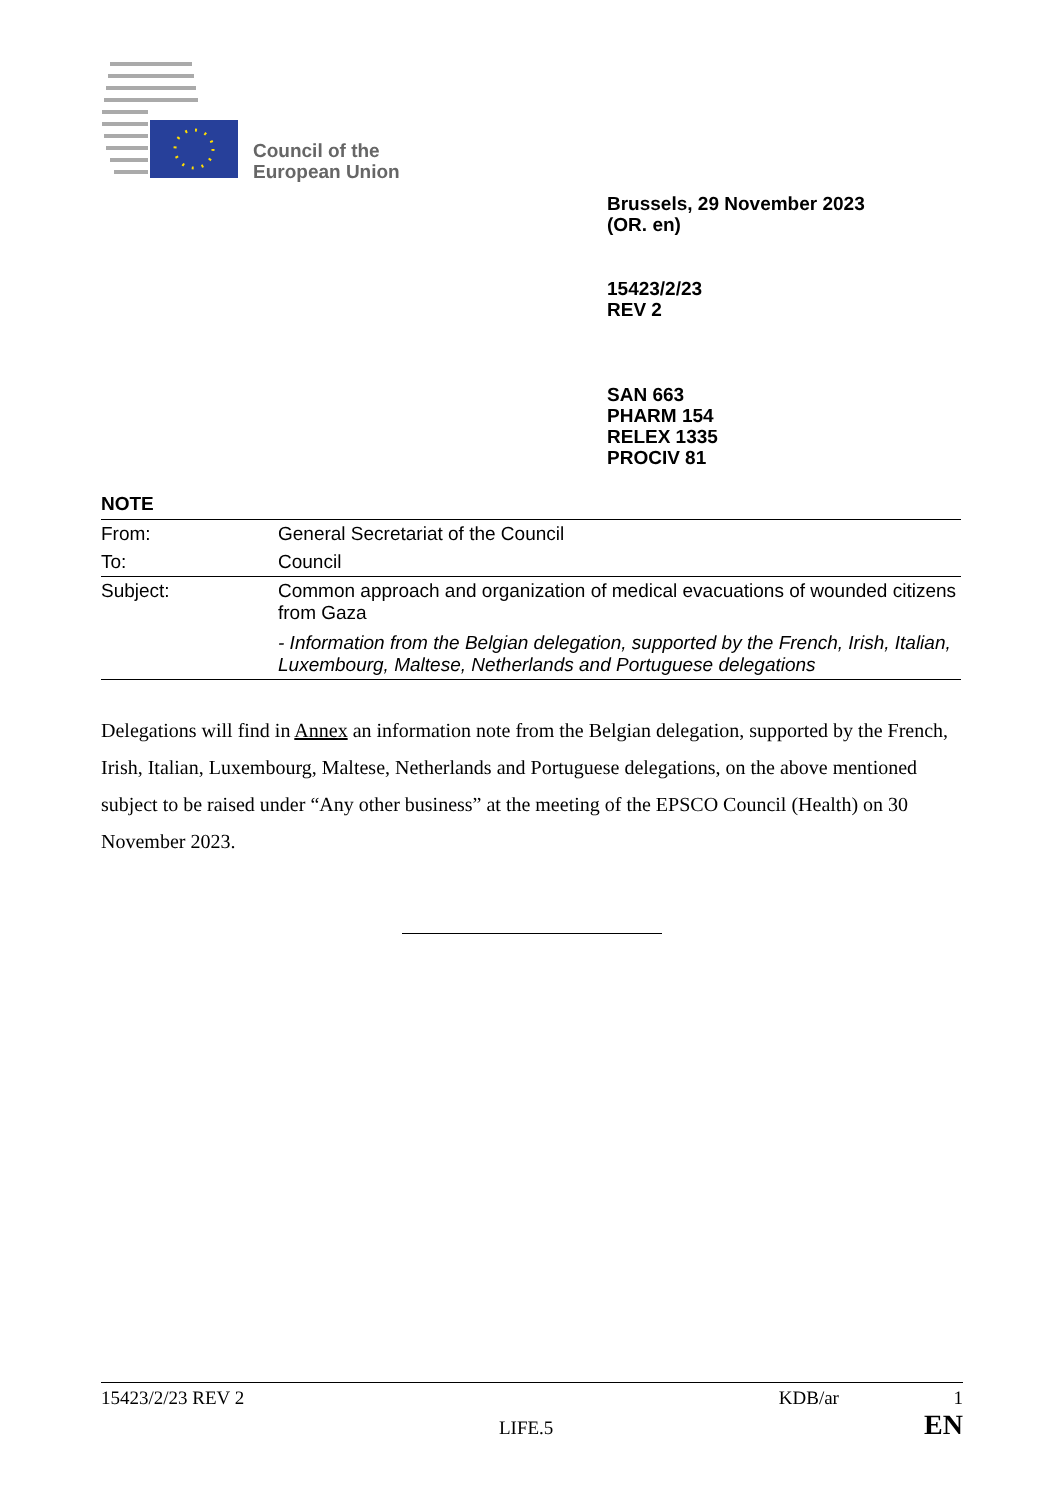Council of the
European Union
Brussels, 29 November 2023
(OR. en)
15423/2/23
REV 2
SAN 663
PHARM 154
RELEX 1335
PROCIV 81
NOTE
| From: | General Secretariat of the Council |
| To: | Council |
| Subject: | Common approach and organization of medical evacuations of wounded citizens from Gaza - Information from the Belgian delegation, supported by the French, Irish, Italian, Luxembourg, Maltese, Netherlands and Portuguese delegations |
Delegations will find in Annex an information note from the Belgian delegation, supported by the French, Irish, Italian, Luxembourg, Maltese, Netherlands and Portuguese delegations, on the above mentioned subject to be raised under “Any other business” at the meeting of the EPSCO Council (Health) on 30 November 2023.
15423/2/23 REV 2 KDB/ar 1
LIFE.5 EN